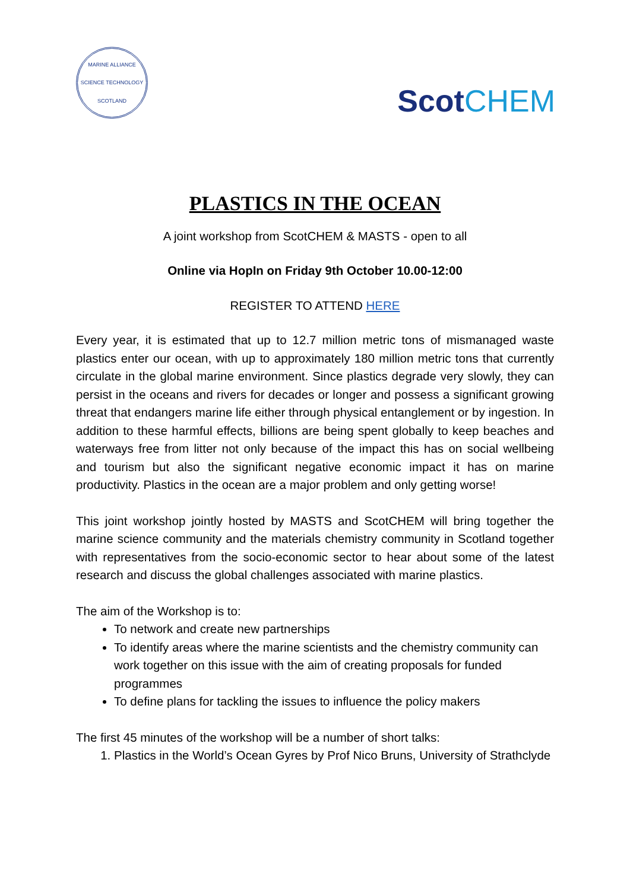MARINE ALLIANCE SCIENCE TECHNOLOGY SCOTLAND
ScotCHEM
PLASTICS IN THE OCEAN
A joint workshop from ScotCHEM & MASTS - open to all
Online via HopIn on Friday 9th October 10.00-12:00
REGISTER TO ATTEND HERE
Every year, it is estimated that up to 12.7 million metric tons of mismanaged waste plastics enter our ocean, with up to approximately 180 million metric tons that currently circulate in the global marine environment. Since plastics degrade very slowly, they can persist in the oceans and rivers for decades or longer and possess a significant growing threat that endangers marine life either through physical entanglement or by ingestion. In addition to these harmful effects, billions are being spent globally to keep beaches and waterways free from litter not only because of the impact this has on social wellbeing and tourism but also the significant negative economic impact it has on marine productivity. Plastics in the ocean are a major problem and only getting worse!
This joint workshop jointly hosted by MASTS and ScotCHEM will bring together the marine science community and the materials chemistry community in Scotland together with representatives from the socio-economic sector to hear about some of the latest research and discuss the global challenges associated with marine plastics.
The aim of the Workshop is to:
To network and create new partnerships
To identify areas where the marine scientists and the chemistry community can work together on this issue with the aim of creating proposals for funded programmes
To define plans for tackling the issues to influence the policy makers
The first 45 minutes of the workshop will be a number of short talks:
1. Plastics in the World’s Ocean Gyres by Prof Nico Bruns, University of Strathclyde